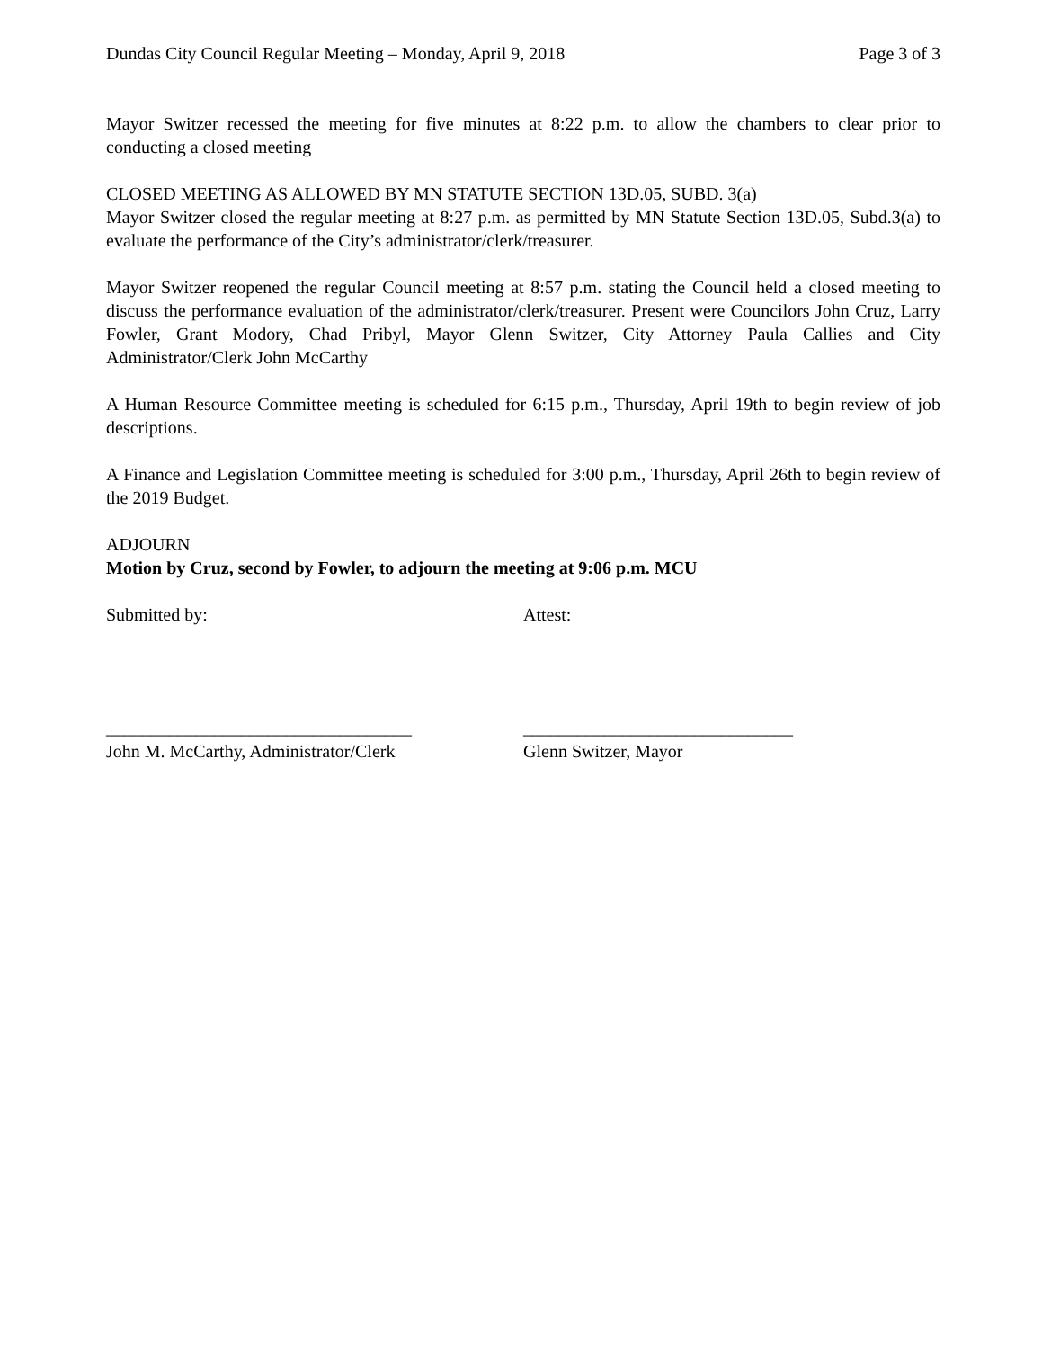Dundas City Council Regular Meeting – Monday, April 9, 2018 Page 3 of 3
Mayor Switzer recessed the meeting for five minutes at 8:22 p.m. to allow the chambers to clear prior to conducting a closed meeting
CLOSED MEETING AS ALLOWED BY MN STATUTE SECTION 13D.05, SUBD. 3(a)
Mayor Switzer closed the regular meeting at 8:27 p.m. as permitted by MN Statute Section 13D.05, Subd.3(a) to evaluate the performance of the City’s administrator/clerk/treasurer.
Mayor Switzer reopened the regular Council meeting at 8:57 p.m. stating the Council held a closed meeting to discuss the performance evaluation of the administrator/clerk/treasurer. Present were Councilors John Cruz, Larry Fowler, Grant Modory, Chad Pribyl, Mayor Glenn Switzer, City Attorney Paula Callies and City Administrator/Clerk John McCarthy
A Human Resource Committee meeting is scheduled for 6:15 p.m., Thursday, April 19th to begin review of job descriptions.
A Finance and Legislation Committee meeting is scheduled for 3:00 p.m., Thursday, April 26th to begin review of the 2019 Budget.
ADJOURN
Motion by Cruz, second by Fowler, to adjourn the meeting at 9:06 p.m. MCU
Submitted by: Attest:
__________________________________
John M. McCarthy, Administrator/Clerk
______________________________
Glenn Switzer, Mayor